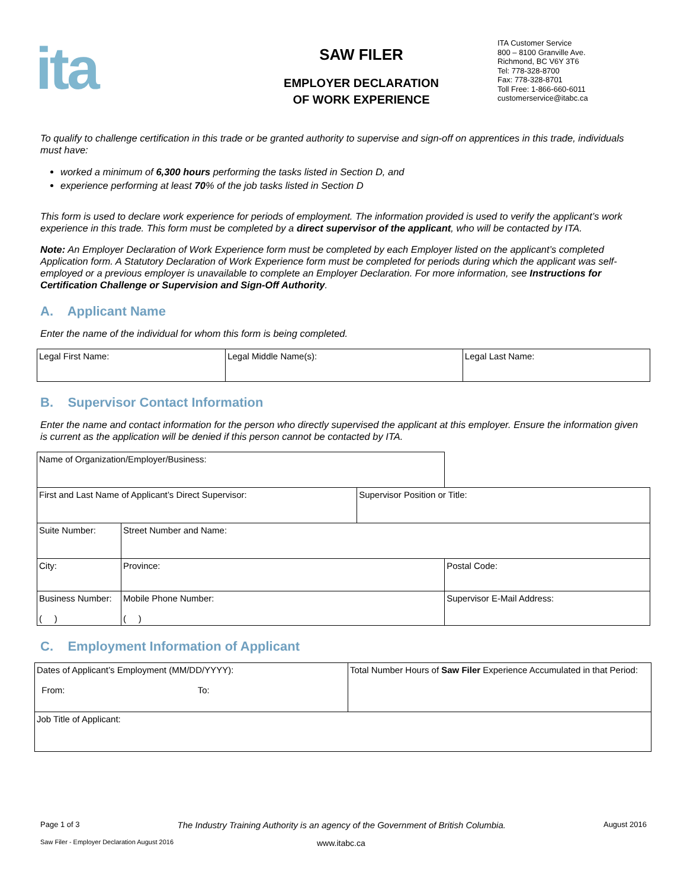ita
SAW FILER
EMPLOYER DECLARATION
OF WORK EXPERIENCE
ITA Customer Service
800 – 8100 Granville Ave.
Richmond, BC V6Y 3T6
Tel: 778-328-8700
Fax: 778-328-8701
Toll Free: 1-866-660-6011
customerservice@itabc.ca
To qualify to challenge certification in this trade or be granted authority to supervise and sign-off on apprentices in this trade, individuals must have:
worked a minimum of 6,300 hours performing the tasks listed in Section D, and
experience performing at least 70% of the job tasks listed in Section D
This form is used to declare work experience for periods of employment. The information provided is used to verify the applicant’s work experience in this trade. This form must be completed by a direct supervisor of the applicant, who will be contacted by ITA.
Note: An Employer Declaration of Work Experience form must be completed by each Employer listed on the applicant’s completed Application form. A Statutory Declaration of Work Experience form must be completed for periods during which the applicant was self-employed or a previous employer is unavailable to complete an Employer Declaration. For more information, see Instructions for Certification Challenge or Supervision and Sign-Off Authority.
A. Applicant Name
Enter the name of the individual for whom this form is being completed.
| Legal First Name: | Legal Middle Name(s): | Legal Last Name: |
B. Supervisor Contact Information
Enter the name and contact information for the person who directly supervised the applicant at this employer. Ensure the information given is current as the application will be denied if this person cannot be contacted by ITA.
| Name of Organization/Employer/Business: | | | | |
| First and Last Name of Applicant’s Direct Supervisor: | | | Supervisor Position or Title: | |
| Suite Number: | Street Number and Name: | | | |
| City: | | Province: | | Postal Code: |
| Business Number: ( ) | | Mobile Phone Number: ( ) | | Supervisor E-Mail Address: |
C. Employment Information of Applicant
| Dates of Applicant’s Employment (MM/DD/YYYY): From: To: | Total Number Hours of Saw Filer Experience Accumulated in that Period: |
| Job Title of Applicant: | |
Page 1 of 3 The Industry Training Authority is an agency of the Government of British Columbia. August 2016
Saw Filer - Employer Declaration August 2016 www.itabc.ca